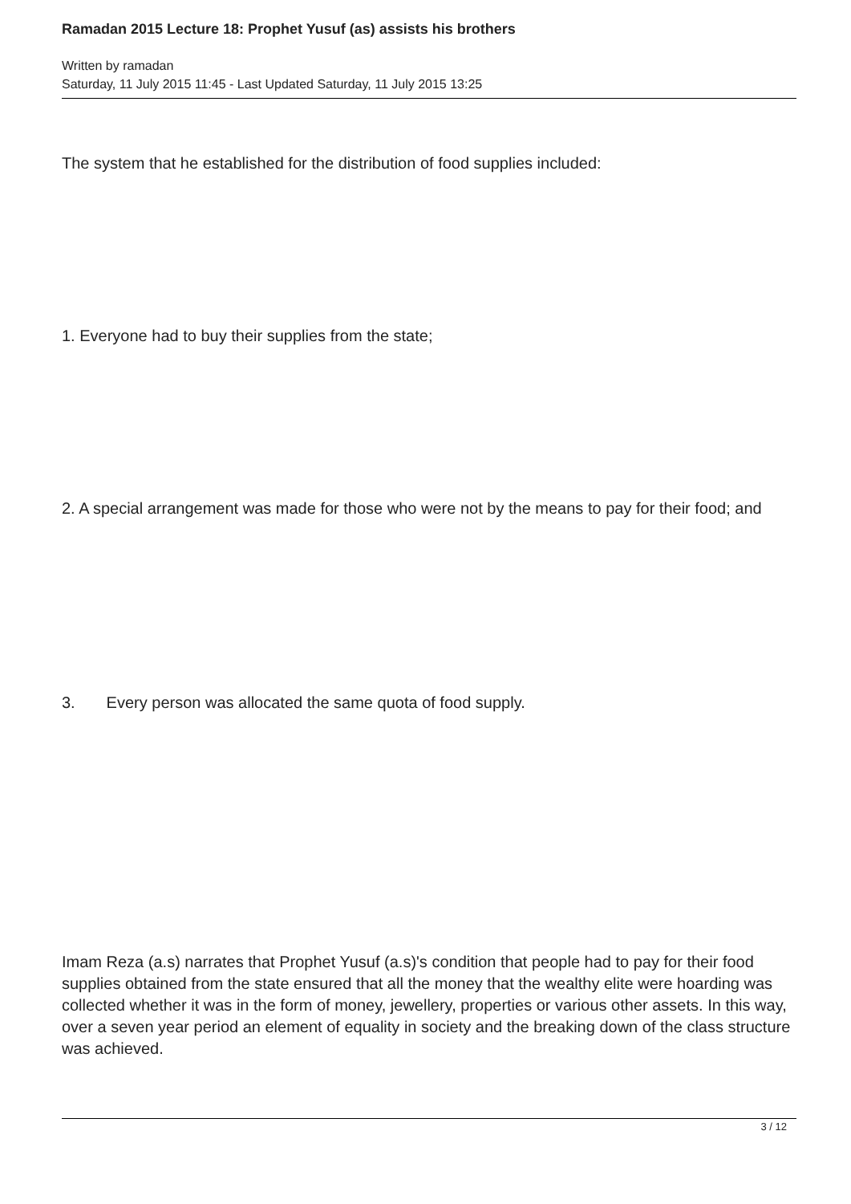Ramadan 2015 Lecture 18: Prophet Yusuf (as) assists his brothers
Written by ramadan
Saturday, 11 July 2015 11:45 - Last Updated Saturday, 11 July 2015 13:25
The system that he established for the distribution of food supplies included:
1. Everyone had to buy their supplies from the state;
2. A special arrangement was made for those who were not by the means to pay for their food; and
3. Every person was allocated the same quota of food supply.
Imam Reza (a.s) narrates that Prophet Yusuf (a.s)'s condition that people had to pay for their food supplies obtained from the state ensured that all the money that the wealthy elite were hoarding was collected whether it was in the form of money, jewellery, properties or various other assets. In this way, over a seven year period an element of equality in society and the breaking down of the class structure was achieved.
3 / 12